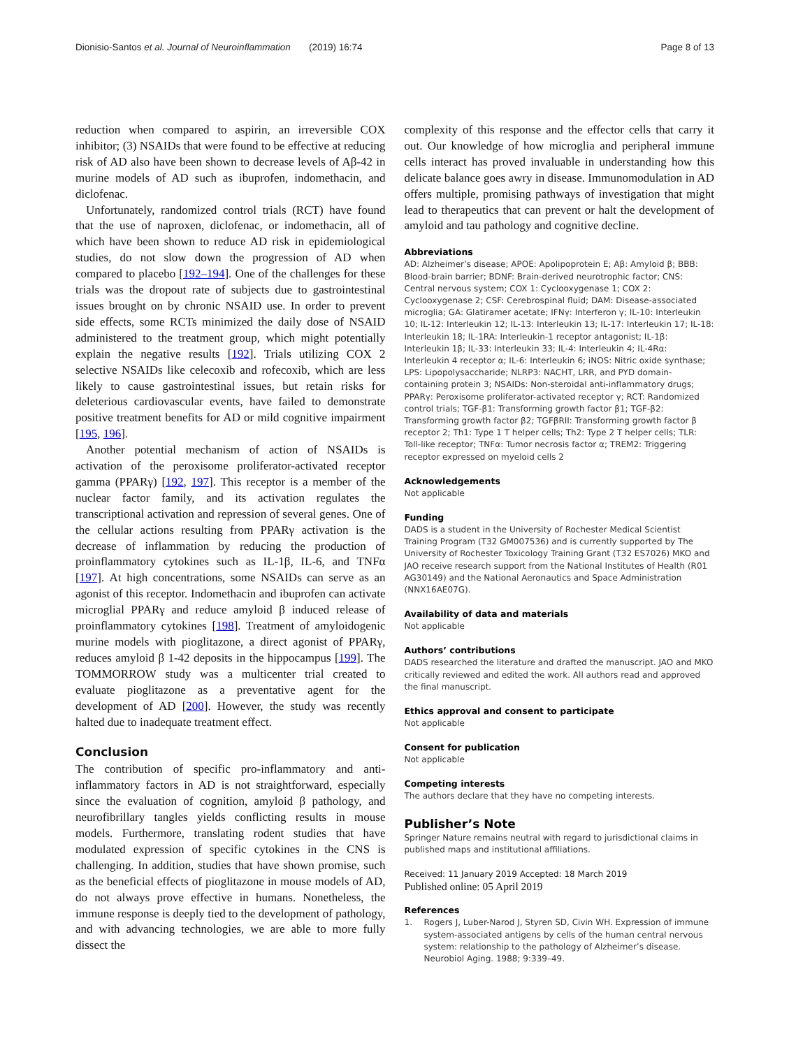Dionisio-Santos et al. Journal of Neuroinflammation (2019) 16:74 Page 8 of 13
reduction when compared to aspirin, an irreversible COX inhibitor; (3) NSAIDs that were found to be effective at reducing risk of AD also have been shown to decrease levels of Aβ-42 in murine models of AD such as ibuprofen, indomethacin, and diclofenac.
Unfortunately, randomized control trials (RCT) have found that the use of naproxen, diclofenac, or indomethacin, all of which have been shown to reduce AD risk in epidemiological studies, do not slow down the progression of AD when compared to placebo [192–194]. One of the challenges for these trials was the dropout rate of subjects due to gastrointestinal issues brought on by chronic NSAID use. In order to prevent side effects, some RCTs minimized the daily dose of NSAID administered to the treatment group, which might potentially explain the negative results [192]. Trials utilizing COX 2 selective NSAIDs like celecoxib and rofecoxib, which are less likely to cause gastrointestinal issues, but retain risks for deleterious cardiovascular events, have failed to demonstrate positive treatment benefits for AD or mild cognitive impairment [195, 196].
Another potential mechanism of action of NSAIDs is activation of the peroxisome proliferator-activated receptor gamma (PPARγ) [192, 197]. This receptor is a member of the nuclear factor family, and its activation regulates the transcriptional activation and repression of several genes. One of the cellular actions resulting from PPARγ activation is the decrease of inflammation by reducing the production of proinflammatory cytokines such as IL-1β, IL-6, and TNFα [197]. At high concentrations, some NSAIDs can serve as an agonist of this receptor. Indomethacin and ibuprofen can activate microglial PPARγ and reduce amyloid β induced release of proinflammatory cytokines [198]. Treatment of amyloidogenic murine models with pioglitazone, a direct agonist of PPARγ, reduces amyloid β 1-42 deposits in the hippocampus [199]. The TOMMORROW study was a multicenter trial created to evaluate pioglitazone as a preventative agent for the development of AD [200]. However, the study was recently halted due to inadequate treatment effect.
Conclusion
The contribution of specific pro-inflammatory and anti-inflammatory factors in AD is not straightforward, especially since the evaluation of cognition, amyloid β pathology, and neurofibrillary tangles yields conflicting results in mouse models. Furthermore, translating rodent studies that have modulated expression of specific cytokines in the CNS is challenging. In addition, studies that have shown promise, such as the beneficial effects of pioglitazone in mouse models of AD, do not always prove effective in humans. Nonetheless, the immune response is deeply tied to the development of pathology, and with advancing technologies, we are able to more fully dissect the
complexity of this response and the effector cells that carry it out. Our knowledge of how microglia and peripheral immune cells interact has proved invaluable in understanding how this delicate balance goes awry in disease. Immunomodulation in AD offers multiple, promising pathways of investigation that might lead to therapeutics that can prevent or halt the development of amyloid and tau pathology and cognitive decline.
Abbreviations
AD: Alzheimer’s disease; APOE: Apolipoprotein E; Aβ: Amyloid β; BBB: Blood-brain barrier; BDNF: Brain-derived neurotrophic factor; CNS: Central nervous system; COX 1: Cyclooxygenase 1; COX 2: Cyclooxygenase 2; CSF: Cerebrospinal fluid; DAM: Disease-associated microglia; GA: Glatiramer acetate; IFNγ: Interferon γ; IL-10: Interleukin 10; IL-12: Interleukin 12; IL-13: Interleukin 13; IL-17: Interleukin 17; IL-18: Interleukin 18; IL-1RA: Interleukin-1 receptor antagonist; IL-1β: Interleukin 1β; IL-33: Interleukin 33; IL-4: Interleukin 4; IL-4Rα: Interleukin 4 receptor α; IL-6: Interleukin 6; iNOS: Nitric oxide synthase; LPS: Lipopolysaccharide; NLRP3: NACHT, LRR, and PYD domain-containing protein 3; NSAIDs: Non-steroidal anti-inflammatory drugs; PPARγ: Peroxisome proliferator-activated receptor γ; RCT: Randomized control trials; TGF-β1: Transforming growth factor β1; TGF-β2: Transforming growth factor β2; TGFβRII: Transforming growth factor β receptor 2; Th1: Type 1 T helper cells; Th2: Type 2 T helper cells; TLR: Toll-like receptor; TNFα: Tumor necrosis factor α; TREM2: Triggering receptor expressed on myeloid cells 2
Acknowledgements
Not applicable
Funding
DADS is a student in the University of Rochester Medical Scientist Training Program (T32 GM007536) and is currently supported by The University of Rochester Toxicology Training Grant (T32 ES7026) MKO and JAO receive research support from the National Institutes of Health (R01 AG30149) and the National Aeronautics and Space Administration (NNX16AE07G).
Availability of data and materials
Not applicable
Authors’ contributions
DADS researched the literature and drafted the manuscript. JAO and MKO critically reviewed and edited the work. All authors read and approved the final manuscript.
Ethics approval and consent to participate
Not applicable
Consent for publication
Not applicable
Competing interests
The authors declare that they have no competing interests.
Publisher’s Note
Springer Nature remains neutral with regard to jurisdictional claims in published maps and institutional affiliations.
Received: 11 January 2019 Accepted: 18 March 2019
Published online: 05 April 2019
References
1. Rogers J, Luber-Narod J, Styren SD, Civin WH. Expression of immune system-associated antigens by cells of the human central nervous system: relationship to the pathology of Alzheimer’s disease. Neurobiol Aging. 1988; 9:339–49.